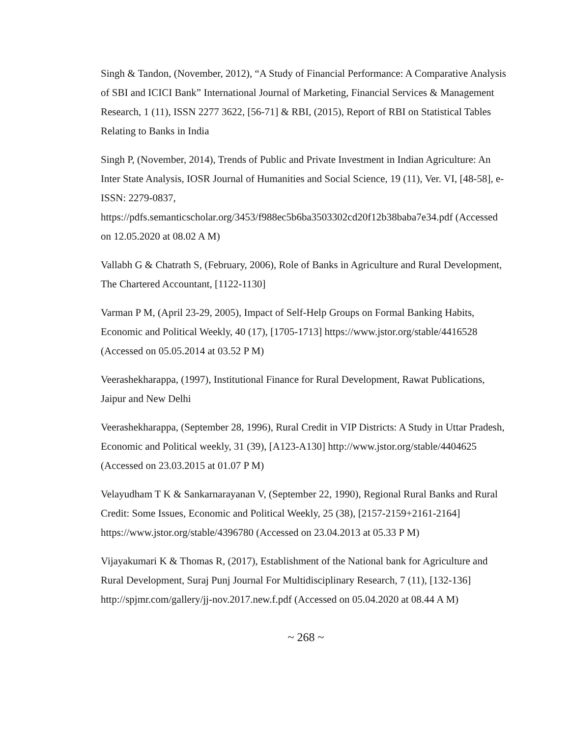Singh & Tandon, (November, 2012), “A Study of Financial Performance: A Comparative Analysis of SBI and ICICI Bank” International Journal of Marketing, Financial Services & Management Research, 1 (11), ISSN 2277 3622, [56-71] & RBI, (2015), Report of RBI on Statistical Tables Relating to Banks in India
Singh P, (November, 2014), Trends of Public and Private Investment in Indian Agriculture: An Inter State Analysis, IOSR Journal of Humanities and Social Science, 19 (11), Ver. VI, [48-58], e-ISSN: 2279-0837, https://pdfs.semanticscholar.org/3453/f988ec5b6ba3503302cd20f12b38baba7e34.pdf (Accessed on 12.05.2020 at 08.02 A M)
Vallabh G & Chatrath S, (February, 2006), Role of Banks in Agriculture and Rural Development, The Chartered Accountant, [1122-1130]
Varman P M, (April 23-29, 2005), Impact of Self-Help Groups on Formal Banking Habits, Economic and Political Weekly, 40 (17), [1705-1713] https://www.jstor.org/stable/4416528 (Accessed on 05.05.2014 at 03.52 P M)
Veerashekharappa, (1997), Institutional Finance for Rural Development, Rawat Publications, Jaipur and New Delhi
Veerashekharappa, (September 28, 1996), Rural Credit in VIP Districts: A Study in Uttar Pradesh, Economic and Political weekly, 31 (39), [A123-A130] http://www.jstor.org/stable/4404625 (Accessed on 23.03.2015 at 01.07 P M)
Velayudham T K & Sankarnarayanan V, (September 22, 1990), Regional Rural Banks and Rural Credit: Some Issues, Economic and Political Weekly, 25 (38), [2157-2159+2161-2164] https://www.jstor.org/stable/4396780 (Accessed on 23.04.2013 at 05.33 P M)
Vijayakumari K & Thomas R, (2017), Establishment of the National bank for Agriculture and Rural Development, Suraj Punj Journal For Multidisciplinary Research, 7 (11), [132-136] http://spjmr.com/gallery/jj-nov.2017.new.f.pdf (Accessed on 05.04.2020 at 08.44 A M)
~ 268 ~